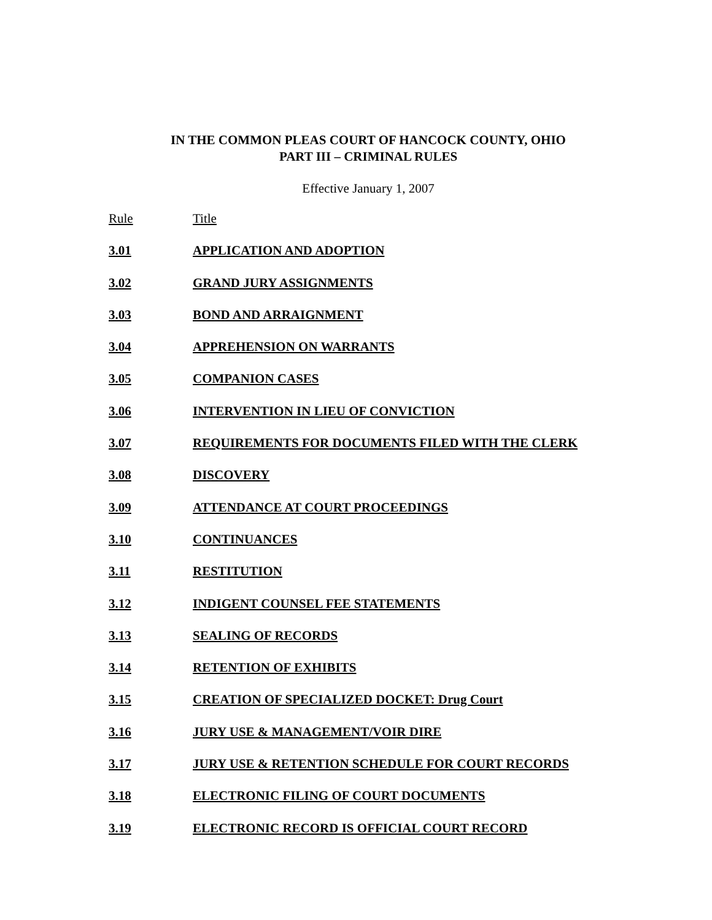IN THE COMMON PLEAS COURT OF HANCOCK COUNTY, OHIO
PART III – CRIMINAL RULES
Effective January 1, 2007
Rule Title
3.01 APPLICATION AND ADOPTION
3.02 GRAND JURY ASSIGNMENTS
3.03 BOND AND ARRAIGNMENT
3.04 APPREHENSION ON WARRANTS
3.05 COMPANION CASES
3.06 INTERVENTION IN LIEU OF CONVICTION
3.07 REQUIREMENTS FOR DOCUMENTS FILED WITH THE CLERK
3.08 DISCOVERY
3.09 ATTENDANCE AT COURT PROCEEDINGS
3.10 CONTINUANCES
3.11 RESTITUTION
3.12 INDIGENT COUNSEL FEE STATEMENTS
3.13 SEALING OF RECORDS
3.14 RETENTION OF EXHIBITS
3.15 CREATION OF SPECIALIZED DOCKET: Drug Court
3.16 JURY USE & MANAGEMENT/VOIR DIRE
3.17 JURY USE & RETENTION SCHEDULE FOR COURT RECORDS
3.18 ELECTRONIC FILING OF COURT DOCUMENTS
3.19 ELECTRONIC RECORD IS OFFICIAL COURT RECORD